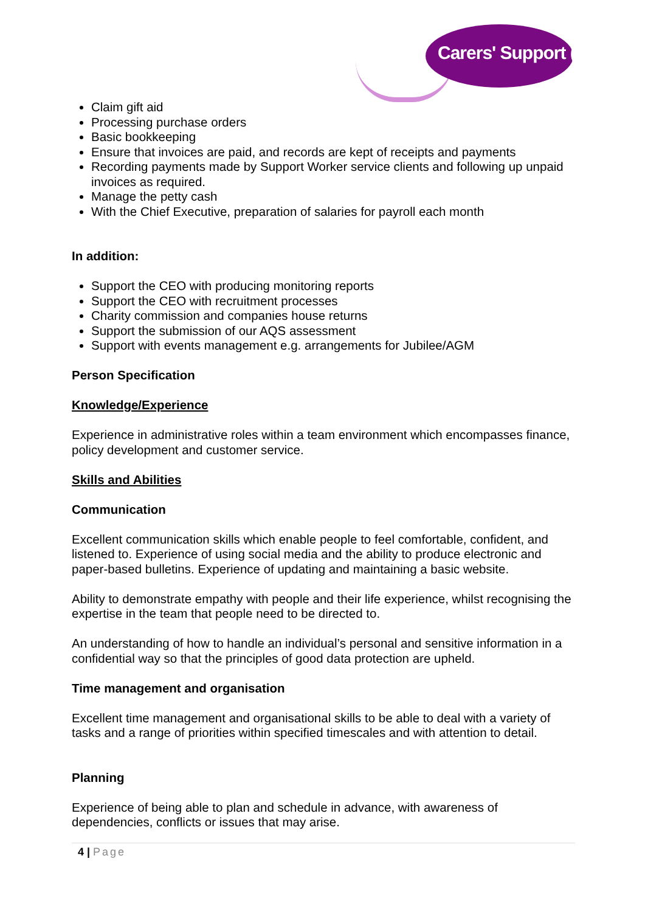Carers' Support (Bexley)
Claim gift aid
Processing purchase orders
Basic bookkeeping
Ensure that invoices are paid, and records are kept of receipts and payments
Recording payments made by Support Worker service clients and following up unpaid invoices as required.
Manage the petty cash
With the Chief Executive, preparation of salaries for payroll each month
In addition:
Support the CEO with producing monitoring reports
Support the CEO with recruitment processes
Charity commission and companies house returns
Support the submission of our AQS assessment
Support with events management e.g. arrangements for Jubilee/AGM
Person Specification
Knowledge/Experience
Experience in administrative roles within a team environment which encompasses finance, policy development and customer service.
Skills and Abilities
Communication
Excellent communication skills which enable people to feel comfortable, confident, and listened to. Experience of using social media and the ability to produce electronic and paper-based bulletins. Experience of updating and maintaining a basic website.
Ability to demonstrate empathy with people and their life experience, whilst recognising the expertise in the team that people need to be directed to.
An understanding of how to handle an individual’s personal and sensitive information in a confidential way so that the principles of good data protection are upheld.
Time management and organisation
Excellent time management and organisational skills to be able to deal with a variety of tasks and a range of priorities within specified timescales and with attention to detail.
Planning
Experience of being able to plan and schedule in advance, with awareness of dependencies, conflicts or issues that may arise.
4 | Page